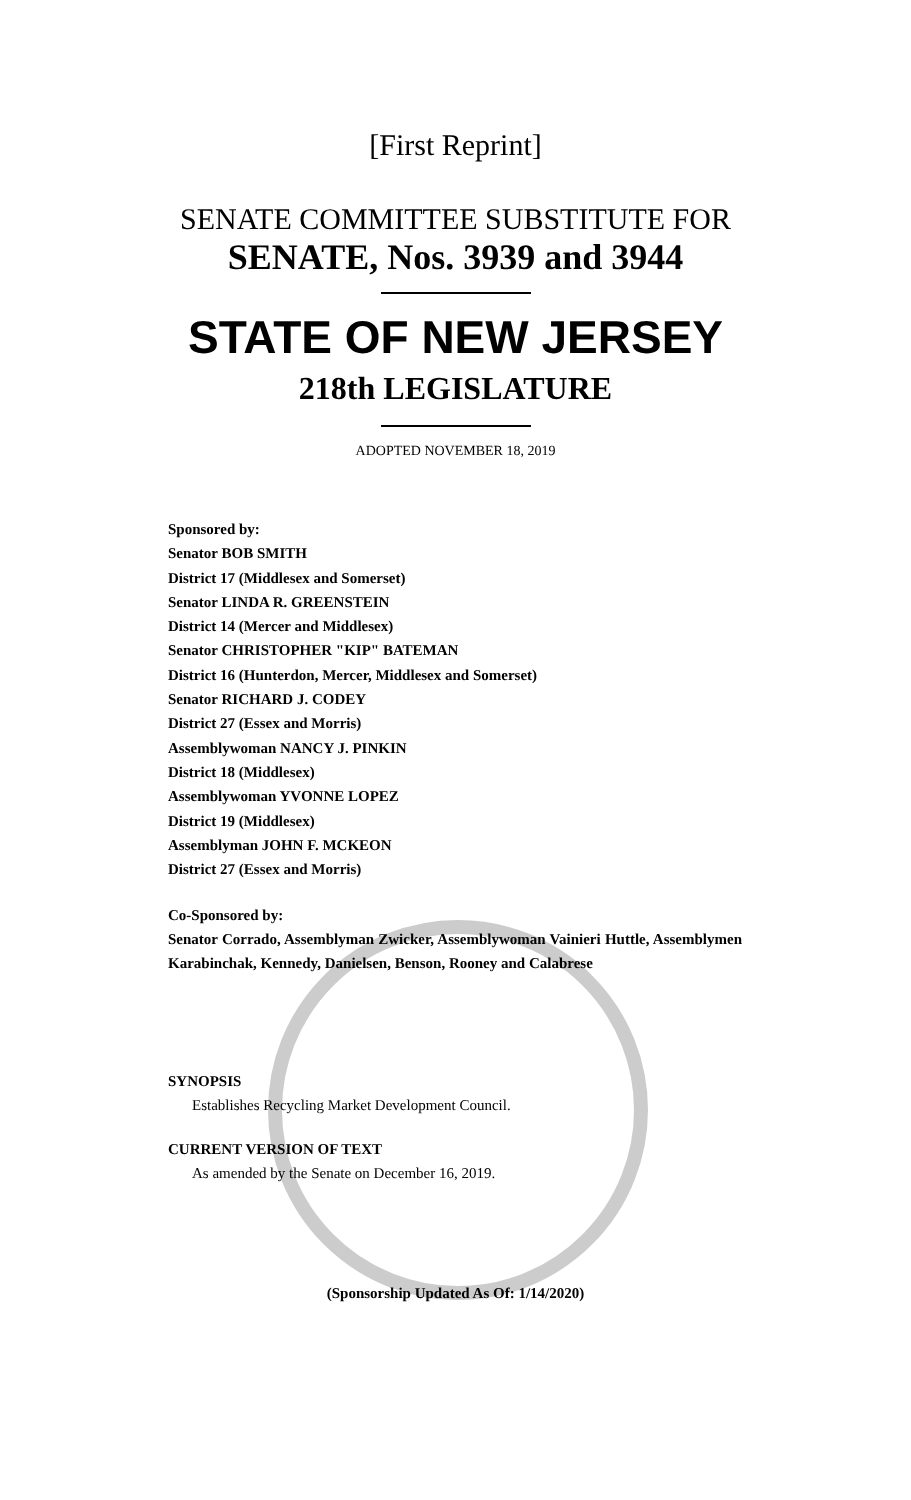[First Reprint]
SENATE COMMITTEE SUBSTITUTE FOR
SENATE, Nos. 3939 and 3944
STATE OF NEW JERSEY
218th LEGISLATURE
ADOPTED NOVEMBER 18, 2019
Sponsored by:
Senator BOB SMITH
District 17 (Middlesex and Somerset)
Senator LINDA R. GREENSTEIN
District 14 (Mercer and Middlesex)
Senator CHRISTOPHER "KIP" BATEMAN
District 16 (Hunterdon, Mercer, Middlesex and Somerset)
Senator RICHARD J. CODEY
District 27 (Essex and Morris)
Assemblywoman NANCY J. PINKIN
District 18 (Middlesex)
Assemblywoman YVONNE LOPEZ
District 19 (Middlesex)
Assemblyman JOHN F. MCKEON
District 27 (Essex and Morris)
Co-Sponsored by:
Senator Corrado, Assemblyman Zwicker, Assemblywoman Vainieri Huttle, Assemblymen Karabinchak, Kennedy, Danielsen, Benson, Rooney and Calabrese
SYNOPSIS
Establishes Recycling Market Development Council.
CURRENT VERSION OF TEXT
As amended by the Senate on December 16, 2019.
(Sponsorship Updated As Of: 1/14/2020)